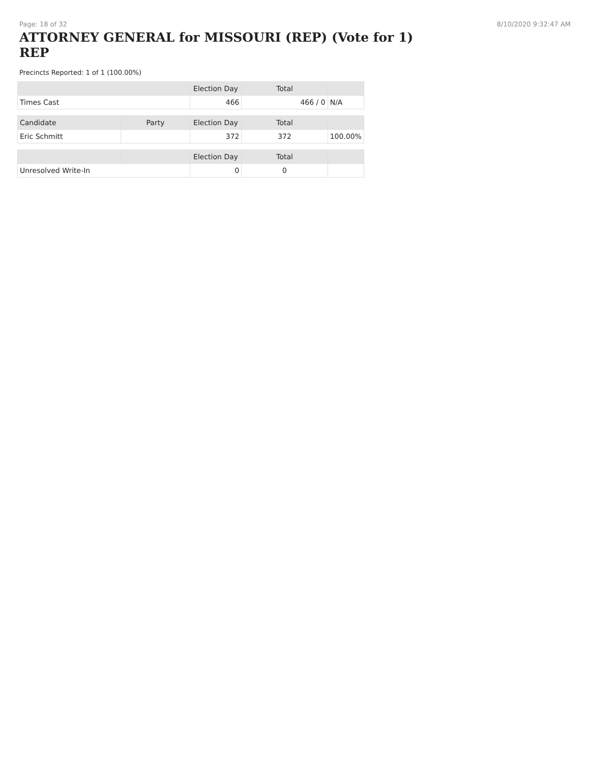Page: 18 of 32 8/10/2020 9:32:47 AM
ATTORNEY GENERAL for MISSOURI (REP) (Vote for 1) REP
Precincts Reported: 1 of 1 (100.00%)
| | | Election Day | Total | |
| --- | --- | --- | --- | --- |
| Times Cast | | 466 | 466 / 0 | N/A |
| Candidate | Party | Election Day | Total | |
| Eric Schmitt | | 372 | 372 | 100.00% |
| | | Election Day | Total | |
| Unresolved Write-In | | 0 | 0 | |